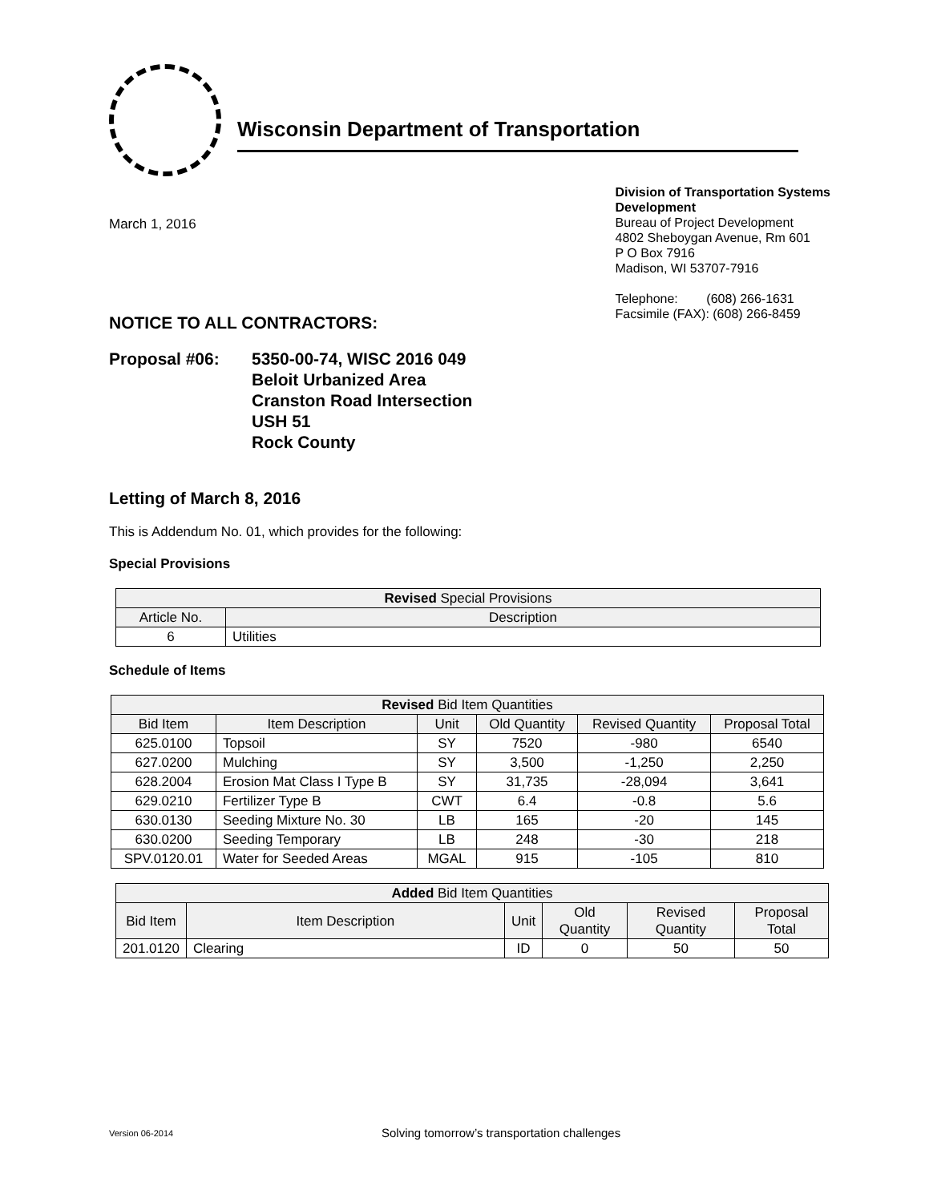Wisconsin Department of Transportation
March 1, 2016
Division of Transportation Systems
Development
Bureau of Project Development
4802 Sheboygan Avenue, Rm 601
P O Box 7916
Madison, WI 53707-7916
Telephone: (608) 266-1631
Facsimile (FAX): (608) 266-8459
NOTICE TO ALL CONTRACTORS:
Proposal #06: 5350-00-74, WISC 2016 049
Beloit Urbanized Area
Cranston Road Intersection
USH 51
Rock County
Letting of March 8, 2016
This is Addendum No. 01, which provides for the following:
Special Provisions
| Revised Special Provisions | |
| --- | --- |
| Article No. | Description |
| 6 | Utilities |
Schedule of Items
| Revised Bid Item Quantities | | | | | |
| --- | --- | --- | --- | --- | --- |
| Bid Item | Item Description | Unit | Old Quantity | Revised Quantity | Proposal Total |
| 625.0100 | Topsoil | SY | 7520 | -980 | 6540 |
| 627.0200 | Mulching | SY | 3,500 | -1,250 | 2,250 |
| 628.2004 | Erosion Mat Class I Type B | SY | 31,735 | -28,094 | 3,641 |
| 629.0210 | Fertilizer Type B | CWT | 6.4 | -0.8 | 5.6 |
| 630.0130 | Seeding Mixture No. 30 | LB | 165 | -20 | 145 |
| 630.0200 | Seeding Temporary | LB | 248 | -30 | 218 |
| SPV.0120.01 | Water for Seeded Areas | MGAL | 915 | -105 | 810 |
| Added Bid Item Quantities | | | | | |
| --- | --- | --- | --- | --- | --- |
| Bid Item | Item Description | Unit | Old Quantity | Revised Quantity | Proposal Total |
| 201.0120 | Clearing | ID | 0 | 50 | 50 |
Version 06-2014 Solving tomorrow’s transportation challenges